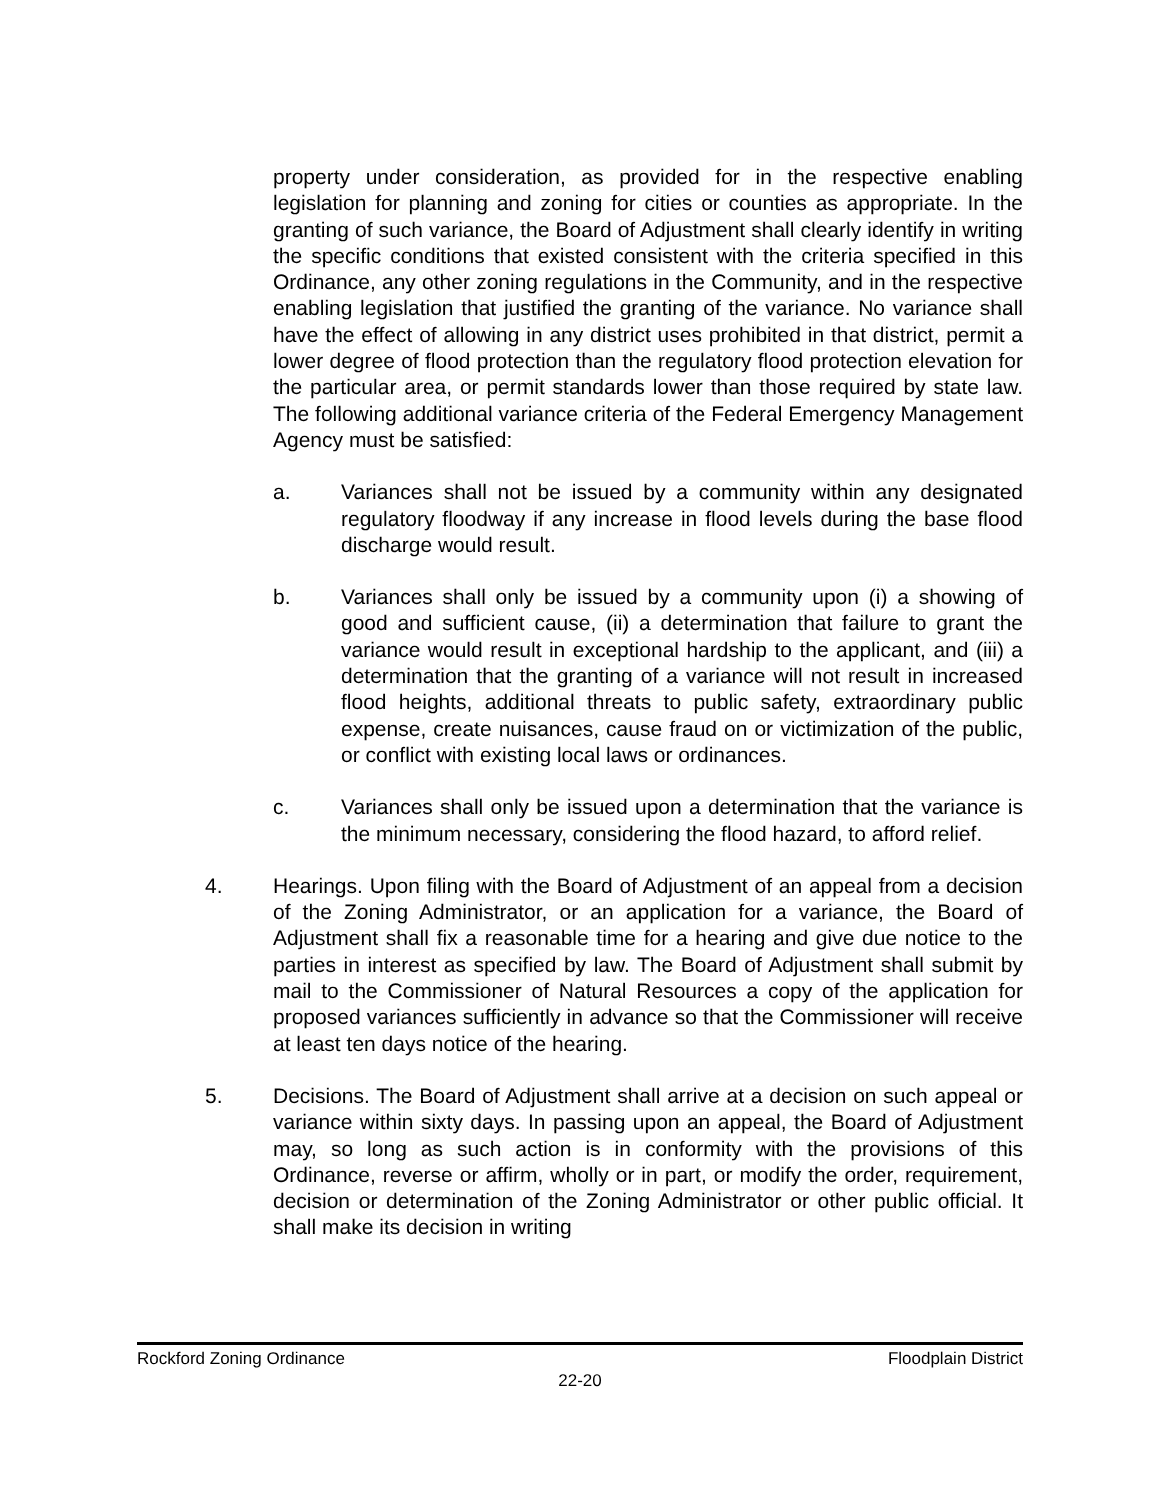property under consideration, as provided for in the respective enabling legislation for planning and zoning for cities or counties as appropriate. In the granting of such variance, the Board of Adjustment shall clearly identify in writing the specific conditions that existed consistent with the criteria specified in this Ordinance, any other zoning regulations in the Community, and in the respective enabling legislation that justified the granting of the variance. No variance shall have the effect of allowing in any district uses prohibited in that district, permit a lower degree of flood protection than the regulatory flood protection elevation for the particular area, or permit standards lower than those required by state law. The following additional variance criteria of the Federal Emergency Management Agency must be satisfied:
a. Variances shall not be issued by a community within any designated regulatory floodway if any increase in flood levels during the base flood discharge would result.
b. Variances shall only be issued by a community upon (i) a showing of good and sufficient cause, (ii) a determination that failure to grant the variance would result in exceptional hardship to the applicant, and (iii) a determination that the granting of a variance will not result in increased flood heights, additional threats to public safety, extraordinary public expense, create nuisances, cause fraud on or victimization of the public, or conflict with existing local laws or ordinances.
c. Variances shall only be issued upon a determination that the variance is the minimum necessary, considering the flood hazard, to afford relief.
4. Hearings. Upon filing with the Board of Adjustment of an appeal from a decision of the Zoning Administrator, or an application for a variance, the Board of Adjustment shall fix a reasonable time for a hearing and give due notice to the parties in interest as specified by law. The Board of Adjustment shall submit by mail to the Commissioner of Natural Resources a copy of the application for proposed variances sufficiently in advance so that the Commissioner will receive at least ten days notice of the hearing.
5. Decisions. The Board of Adjustment shall arrive at a decision on such appeal or variance within sixty days. In passing upon an appeal, the Board of Adjustment may, so long as such action is in conformity with the provisions of this Ordinance, reverse or affirm, wholly or in part, or modify the order, requirement, decision or determination of the Zoning Administrator or other public official. It shall make its decision in writing
Rockford Zoning Ordinance Floodplain District
22-20